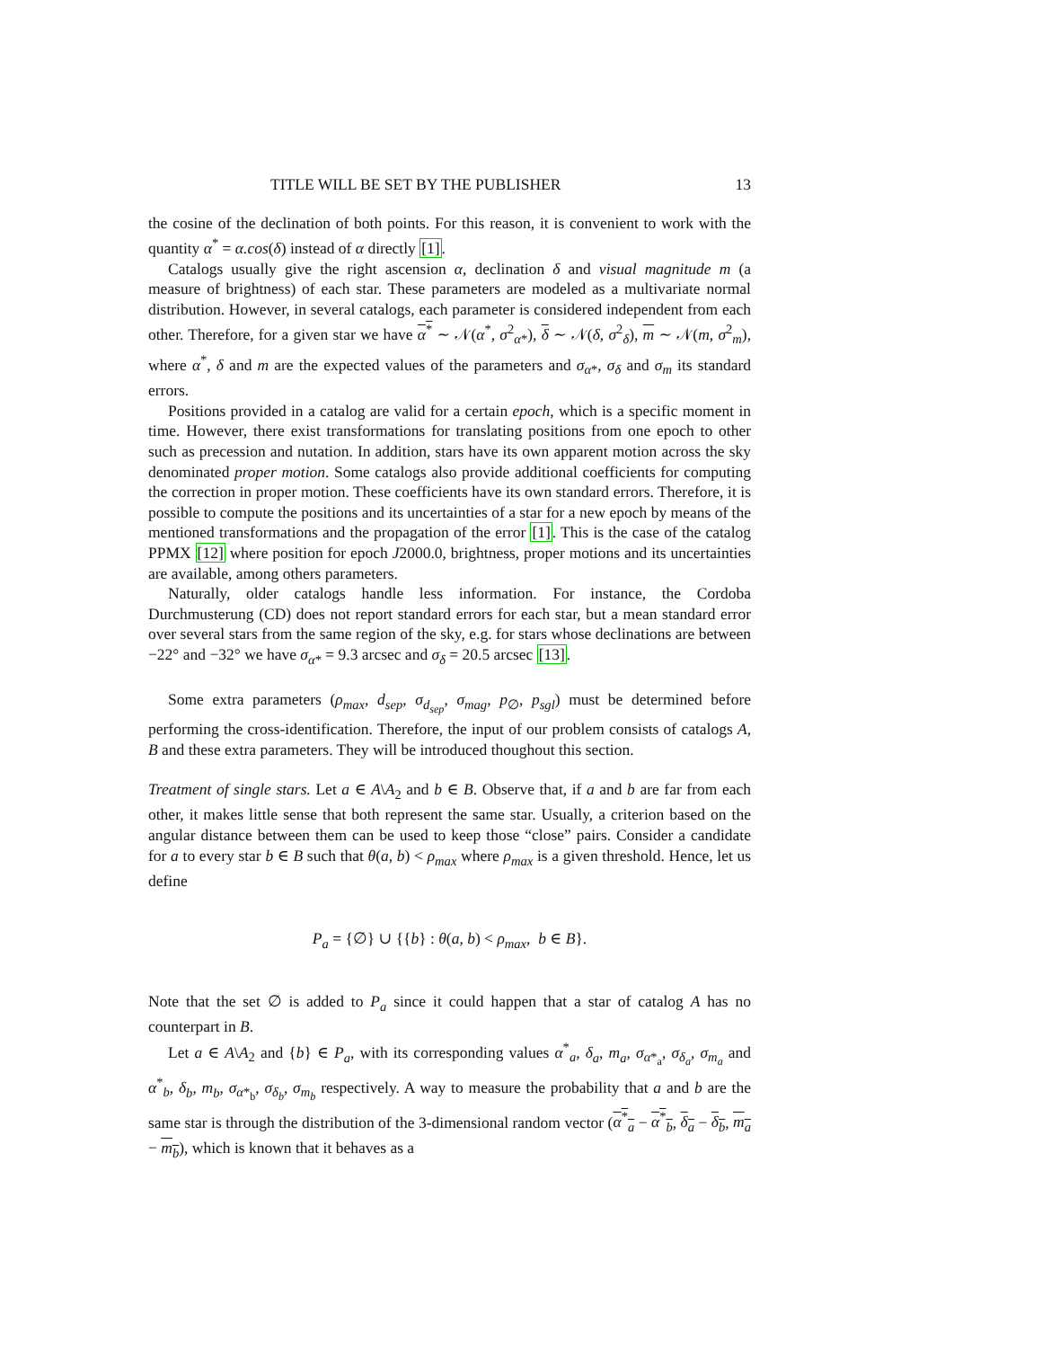TITLE WILL BE SET BY THE PUBLISHER 13
the cosine of the declination of both points. For this reason, it is convenient to work with the quantity α<sup>*</sup> = α.cos(δ) instead of α directly [1].
Catalogs usually give the right ascension α, declination δ and visual magnitude m (a measure of brightness) of each star. These parameters are modeled as a multivariate normal distribution. However, in several catalogs, each parameter is considered independent from each other. Therefore, for a given star we have α<sup>*</sup> ∼ 𝒩(α<sup>*</sup>, σ<sup>2</sup><sub>α*</sub>), δ ∼ 𝒩(δ, σ<sup>2</sup><sub>δ</sub>), m ∼ 𝒩(m, σ<sup>2</sup><sub>m</sub>), where α<sup>*</sup>, δ and m are the expected values of the parameters and σ<sub>α*</sub>, σ<sub>δ</sub> and σ<sub>m</sub> its standard errors.
Positions provided in a catalog are valid for a certain epoch, which is a specific moment in time. However, there exist transformations for translating positions from one epoch to other such as precession and nutation. In addition, stars have its own apparent motion across the sky denominated proper motion. Some catalogs also provide additional coefficients for computing the correction in proper motion. These coefficients have its own standard errors. Therefore, it is possible to compute the positions and its uncertainties of a star for a new epoch by means of the mentioned transformations and the propagation of the error [1]. This is the case of the catalog PPMX [12] where position for epoch J2000.0, brightness, proper motions and its uncertainties are available, among others parameters.
Naturally, older catalogs handle less information. For instance, the Cordoba Durchmusterung (CD) does not report standard errors for each star, but a mean standard error over several stars from the same region of the sky, e.g. for stars whose declinations are between −22° and −32° we have σ<sub>α*</sub> = 9.3 arcsec and σ<sub>δ</sub> = 20.5 arcsec [13].
Some extra parameters (ρ<sub>max</sub>, d<sub>sep</sub>, σ<sub>d<sub>sep</sub></sub>, σ<sub>mag</sub>, p<sub>∅</sub>, p<sub>sgl</sub>) must be determined before performing the cross-identification. Therefore, the input of our problem consists of catalogs A, B and these extra parameters. They will be introduced thoughout this section.
Treatment of single stars. Let a ∈ A\A<sub>2</sub> and b ∈ B. Observe that, if a and b are far from each other, it makes little sense that both represent the same star. Usually, a criterion based on the angular distance between them can be used to keep those “close” pairs. Consider a candidate for a to every star b ∈ B such that θ(a, b) < ρ<sub>max</sub> where ρ<sub>max</sub> is a given threshold. Hence, let us define
P<sub>a</sub> = {∅} ∪ {{b} : θ(a, b) < ρ<sub>max</sub>, b ∈ B}.
Note that the set ∅ is added to P<sub>a</sub> since it could happen that a star of catalog A has no counterpart in B.
Let a ∈ A\A<sub>2</sub> and {b} ∈ P<sub>a</sub>, with its corresponding values α<sup>*</sup><sub>a</sub>, δ<sub>a</sub>, m<sub>a</sub>, σ<sub>α*<sub>a</sub></sub>, σ<sub>δ<sub>a</sub></sub>, σ<sub>m<sub>a</sub></sub> and α<sup>*</sup><sub>b</sub>, δ<sub>b</sub>, m<sub>b</sub>, σ<sub>α*<sub>b</sub></sub>, σ<sub>δ<sub>b</sub></sub>, σ<sub>m<sub>b</sub></sub> respectively. A way to measure the probability that a and b are the same star is through the distribution of the 3-dimensional random vector (α<sup>*</sup><sub>a</sub> − α<sup>*</sup><sub>b</sub>, δ<sub>a</sub> − δ<sub>b</sub>, m<sub>a</sub> − m<sub>b</sub>), which is known that it behaves as a